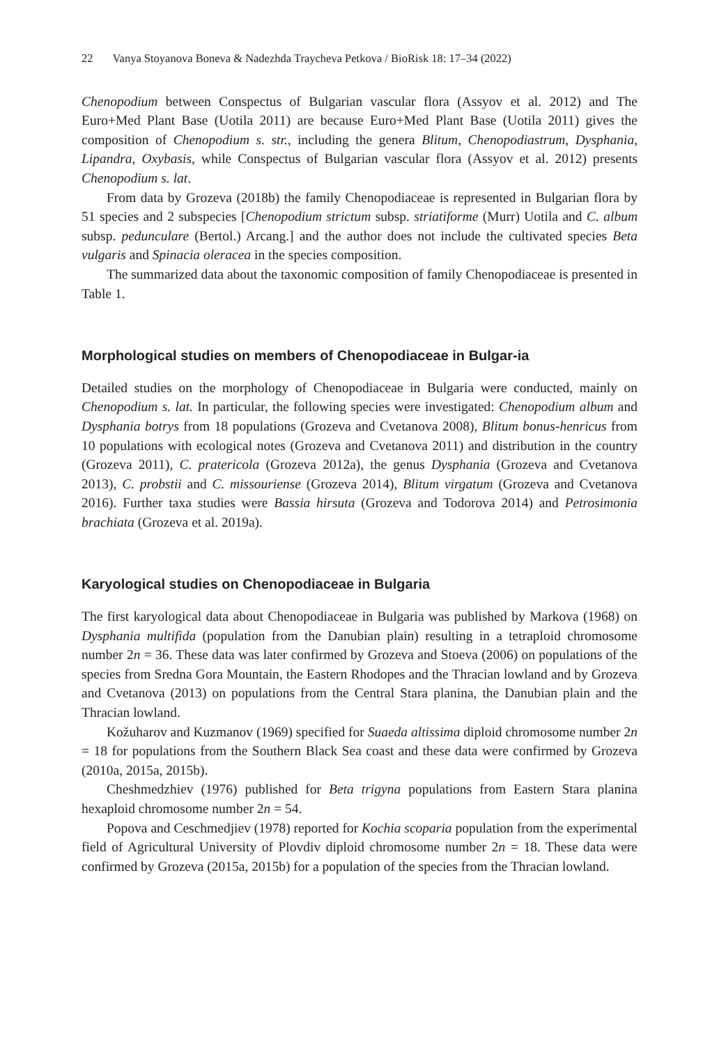22 Vanya Stoyanova Boneva & Nadezhda Traycheva Petkova / BioRisk 18: 17–34 (2022)
Chenopodium between Conspectus of Bulgarian vascular flora (Assyov et al. 2012) and The Euro+Med Plant Base (Uotila 2011) are because Euro+Med Plant Base (Uotila 2011) gives the composition of Chenopodium s. str., including the genera Blitum, Chenopodiastrum, Dysphania, Lipandra, Oxybasis, while Conspectus of Bulgarian vascular flora (Assyov et al. 2012) presents Chenopodium s. lat.
From data by Grozeva (2018b) the family Chenopodiaceae is represented in Bulgarian flora by 51 species and 2 subspecies [Chenopodium strictum subsp. striatiforme (Murr) Uotila and C. album subsp. pedunculare (Bertol.) Arcang.] and the author does not include the cultivated species Beta vulgaris and Spinacia oleracea in the species composition.
The summarized data about the taxonomic composition of family Chenopodiaceae is presented in Table 1.
Morphological studies on members of Chenopodiaceae in Bulgar-ia
Detailed studies on the morphology of Chenopodiaceae in Bulgaria were conducted, mainly on Chenopodium s. lat. In particular, the following species were investigated: Chenopodium album and Dysphania botrys from 18 populations (Grozeva and Cvetanova 2008), Blitum bonus-henricus from 10 populations with ecological notes (Grozeva and Cvetanova 2011) and distribution in the country (Grozeva 2011), C. pratericola (Grozeva 2012a), the genus Dysphania (Grozeva and Cvetanova 2013), C. probstii and C. missouriense (Grozeva 2014), Blitum virgatum (Grozeva and Cvetanova 2016). Further taxa studies were Bassia hirsuta (Grozeva and Todorova 2014) and Petrosimonia brachiata (Grozeva et al. 2019a).
Karyological studies on Chenopodiaceae in Bulgaria
The first karyological data about Chenopodiaceae in Bulgaria was published by Markova (1968) on Dysphania multifida (population from the Danubian plain) resulting in a tetraploid chromosome number 2n = 36. These data was later confirmed by Grozeva and Stoeva (2006) on populations of the species from Sredna Gora Mountain, the Eastern Rhodopes and the Thracian lowland and by Grozeva and Cvetanova (2013) on populations from the Central Stara planina, the Danubian plain and the Thracian lowland.
Kožuharov and Kuzmanov (1969) specified for Suaeda altissima diploid chromosome number 2n = 18 for populations from the Southern Black Sea coast and these data were confirmed by Grozeva (2010a, 2015a, 2015b).
Cheshmedzhiev (1976) published for Beta trigyna populations from Eastern Stara planina hexaploid chromosome number 2n = 54.
Popova and Ceschmedjiev (1978) reported for Kochia scoparia population from the experimental field of Agricultural University of Plovdiv diploid chromosome number 2n = 18. These data were confirmed by Grozeva (2015a, 2015b) for a population of the species from the Thracian lowland.